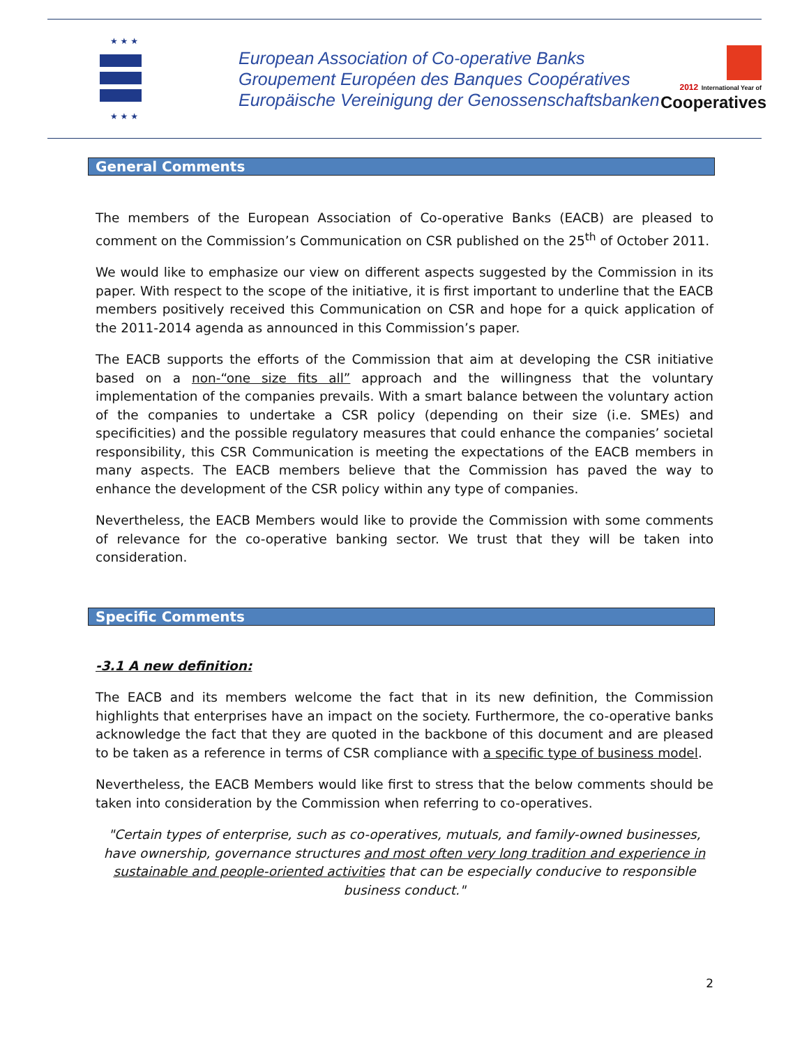★ ★ ★
★ ★ ★
European Association of Co-operative Banks
Groupement Européen des Banques Coopératives
Europäische Vereinigung der Genossenschaftsbanken
2012 International Year of
Cooperatives
General Comments
The members of the European Association of Co-operative Banks (EACB) are pleased to comment on the Commission’s Communication on CSR published on the 25<sup>th</sup> of October 2011.
We would like to emphasize our view on different aspects suggested by the Commission in its paper. With respect to the scope of the initiative, it is first important to underline that the EACB members positively received this Communication on CSR and hope for a quick application of the 2011-2014 agenda as announced in this Commission’s paper.
The EACB supports the efforts of the Commission that aim at developing the CSR initiative based on a non-“one size fits all” approach and the willingness that the voluntary implementation of the companies prevails. With a smart balance between the voluntary action of the companies to undertake a CSR policy (depending on their size (i.e. SMEs) and specificities) and the possible regulatory measures that could enhance the companies’ societal responsibility, this CSR Communication is meeting the expectations of the EACB members in many aspects. The EACB members believe that the Commission has paved the way to enhance the development of the CSR policy within any type of companies.
Nevertheless, the EACB Members would like to provide the Commission with some comments of relevance for the co-operative banking sector. We trust that they will be taken into consideration.
Specific Comments
-3.1 A new definition:
The EACB and its members welcome the fact that in its new definition, the Commission highlights that enterprises have an impact on the society. Furthermore, the co-operative banks acknowledge the fact that they are quoted in the backbone of this document and are pleased to be taken as a reference in terms of CSR compliance with a specific type of business model.
Nevertheless, the EACB Members would like first to stress that the below comments should be taken into consideration by the Commission when referring to co-operatives.
"Certain types of enterprise, such as co-operatives, mutuals, and family-owned businesses, have ownership, governance structures and most often very long tradition and experience in sustainable and people-oriented activities that can be especially conducive to responsible business conduct."
2